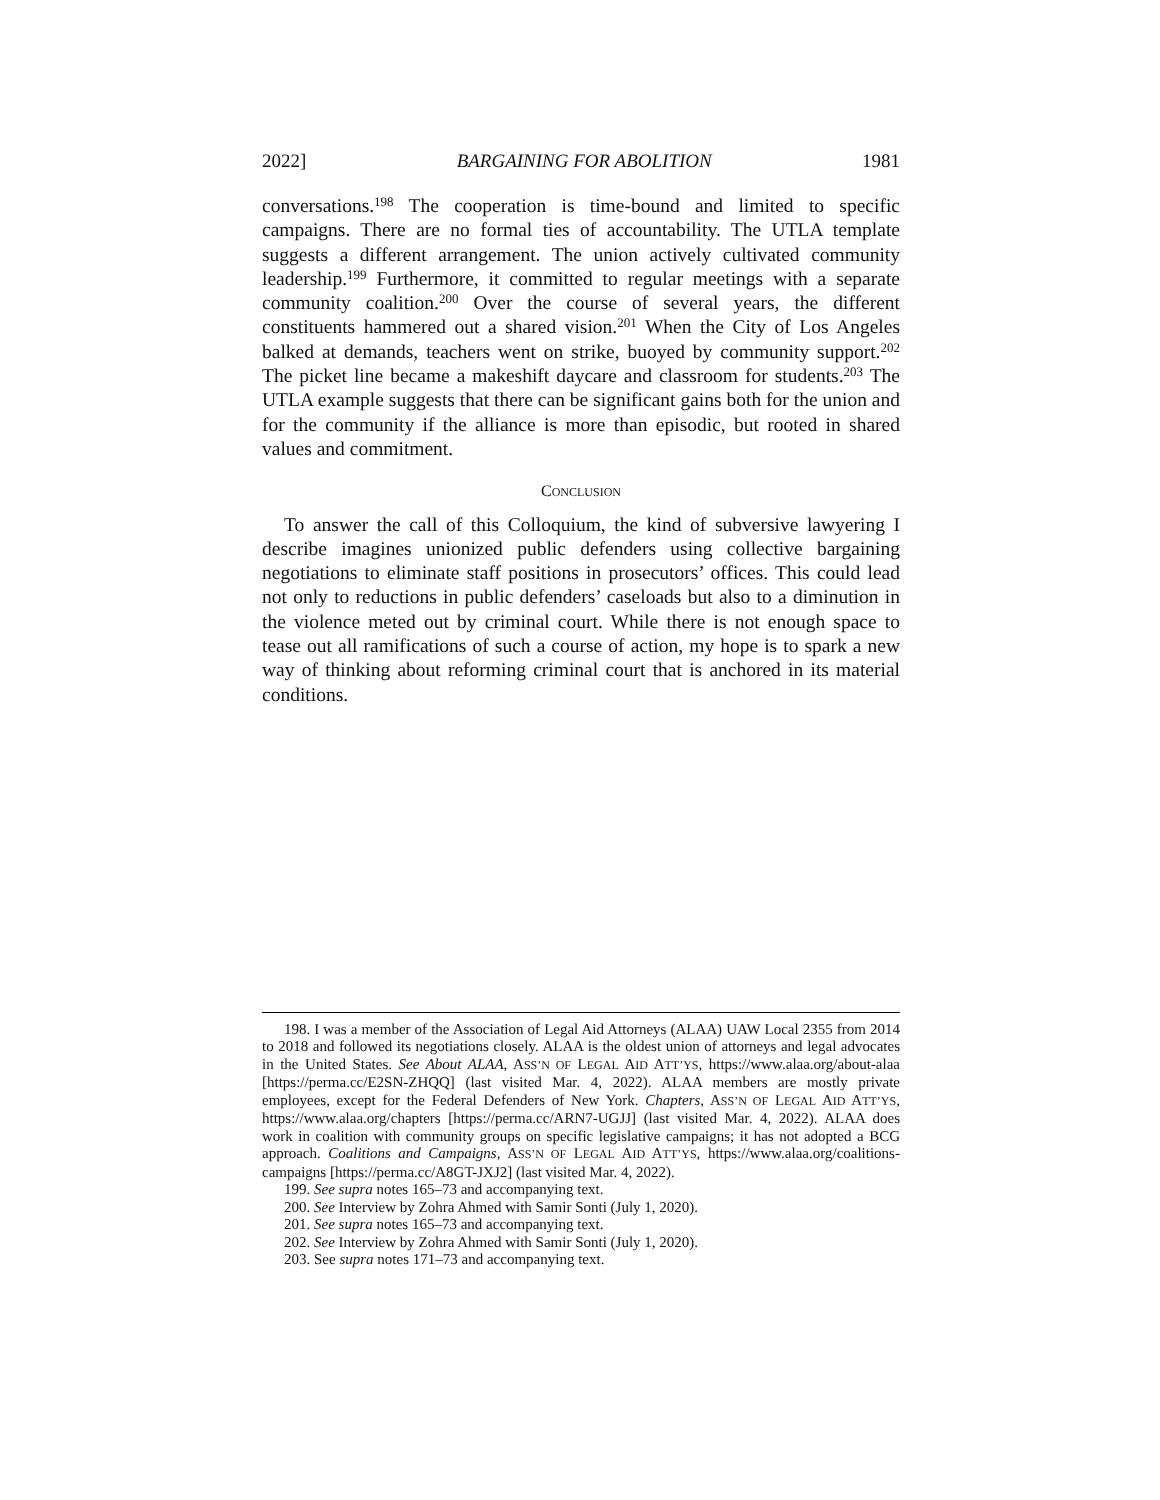2022] BARGAINING FOR ABOLITION 1981
conversations.<sup>198</sup> The cooperation is time-bound and limited to specific campaigns. There are no formal ties of accountability. The UTLA template suggests a different arrangement. The union actively cultivated community leadership.<sup>199</sup> Furthermore, it committed to regular meetings with a separate community coalition.<sup>200</sup> Over the course of several years, the different constituents hammered out a shared vision.<sup>201</sup> When the City of Los Angeles balked at demands, teachers went on strike, buoyed by community support.<sup>202</sup> The picket line became a makeshift daycare and classroom for students.<sup>203</sup> The UTLA example suggests that there can be significant gains both for the union and for the community if the alliance is more than episodic, but rooted in shared values and commitment.
CONCLUSION
To answer the call of this Colloquium, the kind of subversive lawyering I describe imagines unionized public defenders using collective bargaining negotiations to eliminate staff positions in prosecutors’ offices. This could lead not only to reductions in public defenders’ caseloads but also to a diminution in the violence meted out by criminal court. While there is not enough space to tease out all ramifications of such a course of action, my hope is to spark a new way of thinking about reforming criminal court that is anchored in its material conditions.
198. I was a member of the Association of Legal Aid Attorneys (ALAA) UAW Local 2355 from 2014 to 2018 and followed its negotiations closely. ALAA is the oldest union of attorneys and legal advocates in the United States. See About ALAA, ASS’N OF LEGAL AID ATT’YS, https://www.alaa.org/about-alaa [https://perma.cc/E2SN-ZHQQ] (last visited Mar. 4, 2022). ALAA members are mostly private employees, except for the Federal Defenders of New York. Chapters, ASS’N OF LEGAL AID ATT’YS, https://www.alaa.org/chapters [https://perma.cc/ARN7-UGJJ] (last visited Mar. 4, 2022). ALAA does work in coalition with community groups on specific legislative campaigns; it has not adopted a BCG approach. Coalitions and Campaigns, ASS’N OF LEGAL AID ATT’YS, https://www.alaa.org/coalitions-campaigns [https://perma.cc/A8GT-JXJ2] (last visited Mar. 4, 2022).
199. See supra notes 165–73 and accompanying text.
200. See Interview by Zohra Ahmed with Samir Sonti (July 1, 2020).
201. See supra notes 165–73 and accompanying text.
202. See Interview by Zohra Ahmed with Samir Sonti (July 1, 2020).
203. See supra notes 171–73 and accompanying text.